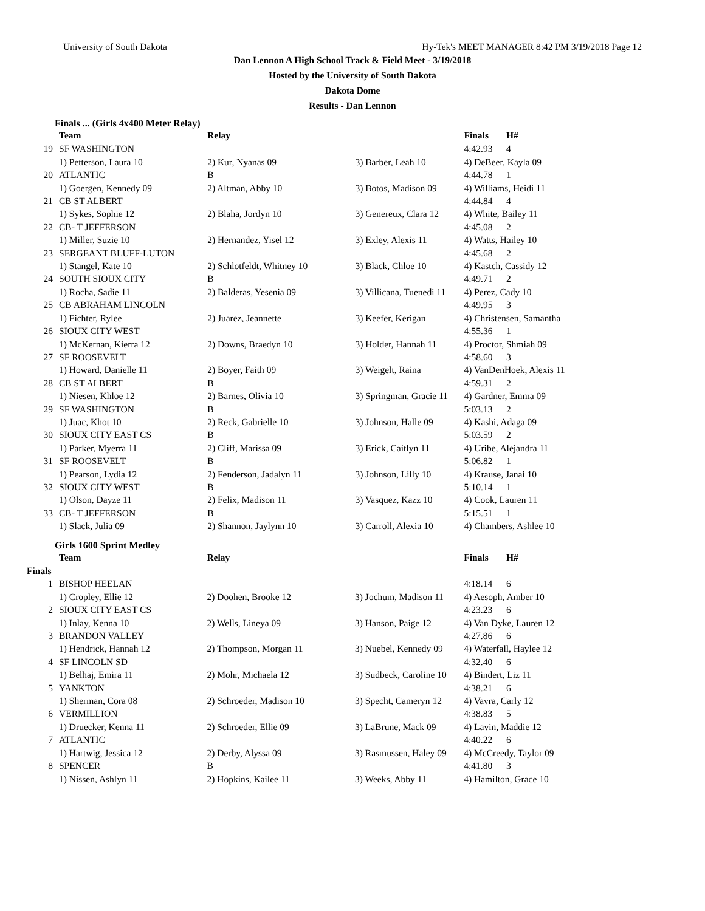University of South Dakota Hy-Tek's MEET MANAGER 8:42 PM 3/19/2018 Page 12
Dan Lennon A High School Track & Field Meet - 3/19/2018
Hosted by the University of South Dakota
Dakota Dome
Results - Dan Lennon
Finals ... (Girls 4x400 Meter Relay)
| | Team | Relay | | Finals | H# |
| --- | --- | --- | --- | --- | --- |
| 19 | SF WASHINGTON | | | 4:42.93 | 4 |
| | 1) Petterson, Laura 10 | 2) Kur, Nyanas 09 | 3) Barber, Leah 10 | 4) DeBeer, Kayla 09 | |
| 20 | ATLANTIC | B | | 4:44.78 | 1 |
| | 1) Goergen, Kennedy 09 | 2) Altman, Abby 10 | 3) Botos, Madison 09 | 4) Williams, Heidi 11 | |
| 21 | CB ST ALBERT | | | 4:44.84 | 4 |
| | 1) Sykes, Sophie 12 | 2) Blaha, Jordyn 10 | 3) Genereux, Clara 12 | 4) White, Bailey 11 | |
| 22 | CB- T JEFFERSON | | | 4:45.08 | 2 |
| | 1) Miller, Suzie 10 | 2) Hernandez, Yisel 12 | 3) Exley, Alexis 11 | 4) Watts, Hailey 10 | |
| 23 | SERGEANT BLUFF-LUTON | | | 4:45.68 | 2 |
| | 1) Stangel, Kate 10 | 2) Schlotfeldt, Whitney 10 | 3) Black, Chloe 10 | 4) Kastch, Cassidy 12 | |
| 24 | SOUTH SIOUX CITY | B | | 4:49.71 | 2 |
| | 1) Rocha, Sadie 11 | 2) Balderas, Yesenia 09 | 3) Villicana, Tuenedi 11 | 4) Perez, Cady 10 | |
| 25 | CB ABRAHAM LINCOLN | | | 4:49.95 | 3 |
| | 1) Fichter, Rylee | 2) Juarez, Jeannette | 3) Keefer, Kerigan | 4) Christensen, Samantha | |
| 26 | SIOUX CITY WEST | | | 4:55.36 | 1 |
| | 1) McKernan, Kierra 12 | 2) Downs, Braedyn 10 | 3) Holder, Hannah 11 | 4) Proctor, Shmiah 09 | |
| 27 | SF ROOSEVELT | | | 4:58.60 | 3 |
| | 1) Howard, Danielle 11 | 2) Boyer, Faith 09 | 3) Weigelt, Raina | 4) VanDenHoek, Alexis 11 | |
| 28 | CB ST ALBERT | B | | 4:59.31 | 2 |
| | 1) Niesen, Khloe 12 | 2) Barnes, Olivia 10 | 3) Springman, Gracie 11 | 4) Gardner, Emma 09 | |
| 29 | SF WASHINGTON | B | | 5:03.13 | 2 |
| | 1) Juac, Khot 10 | 2) Reck, Gabrielle 10 | 3) Johnson, Halle 09 | 4) Kashi, Adaga 09 | |
| 30 | SIOUX CITY EAST CS | B | | 5:03.59 | 2 |
| | 1) Parker, Myerra 11 | 2) Cliff, Marissa 09 | 3) Erick, Caitlyn 11 | 4) Uribe, Alejandra 11 | |
| 31 | SF ROOSEVELT | B | | 5:06.82 | 1 |
| | 1) Pearson, Lydia 12 | 2) Fenderson, Jadalyn 11 | 3) Johnson, Lilly 10 | 4) Krause, Janai 10 | |
| 32 | SIOUX CITY WEST | B | | 5:10.14 | 1 |
| | 1) Olson, Dayze 11 | 2) Felix, Madison 11 | 3) Vasquez, Kazz 10 | 4) Cook, Lauren 11 | |
| 33 | CB- T JEFFERSON | B | | 5:15.51 | 1 |
| | 1) Slack, Julia 09 | 2) Shannon, Jaylynn 10 | 3) Carroll, Alexia 10 | 4) Chambers, Ashlee 10 | |
Girls 1600 Sprint Medley
| | Team | Relay | | Finals | H# |
| --- | --- | --- | --- | --- | --- |
| Finals | | | | | |
| 1 | BISHOP HEELAN | | | 4:18.14 | 6 |
| | 1) Cropley, Ellie 12 | 2) Doohen, Brooke 12 | 3) Jochum, Madison 11 | 4) Aesoph, Amber 10 | |
| 2 | SIOUX CITY EAST CS | | | 4:23.23 | 6 |
| | 1) Inlay, Kenna 10 | 2) Wells, Lineya 09 | 3) Hanson, Paige 12 | 4) Van Dyke, Lauren 12 | |
| 3 | BRANDON VALLEY | | | 4:27.86 | 6 |
| | 1) Hendrick, Hannah 12 | 2) Thompson, Morgan 11 | 3) Nuebel, Kennedy 09 | 4) Waterfall, Haylee 12 | |
| 4 | SF LINCOLN SD | | | 4:32.40 | 6 |
| | 1) Belhaj, Emira 11 | 2) Mohr, Michaela 12 | 3) Sudbeck, Caroline 10 | 4) Bindert, Liz 11 | |
| 5 | YANKTON | | | 4:38.21 | 6 |
| | 1) Sherman, Cora 08 | 2) Schroeder, Madison 10 | 3) Specht, Cameryn 12 | 4) Vavra, Carly 12 | |
| 6 | VERMILLION | | | 4:38.83 | 5 |
| | 1) Druecker, Kenna 11 | 2) Schroeder, Ellie 09 | 3) LaBrune, Mack 09 | 4) Lavin, Maddie 12 | |
| 7 | ATLANTIC | | | 4:40.22 | 6 |
| | 1) Hartwig, Jessica 12 | 2) Derby, Alyssa 09 | 3) Rasmussen, Haley 09 | 4) McCreedy, Taylor 09 | |
| 8 | SPENCER | B | | 4:41.80 | 3 |
| | 1) Nissen, Ashlyn 11 | 2) Hopkins, Kailee 11 | 3) Weeks, Abby 11 | 4) Hamilton, Grace 10 | |